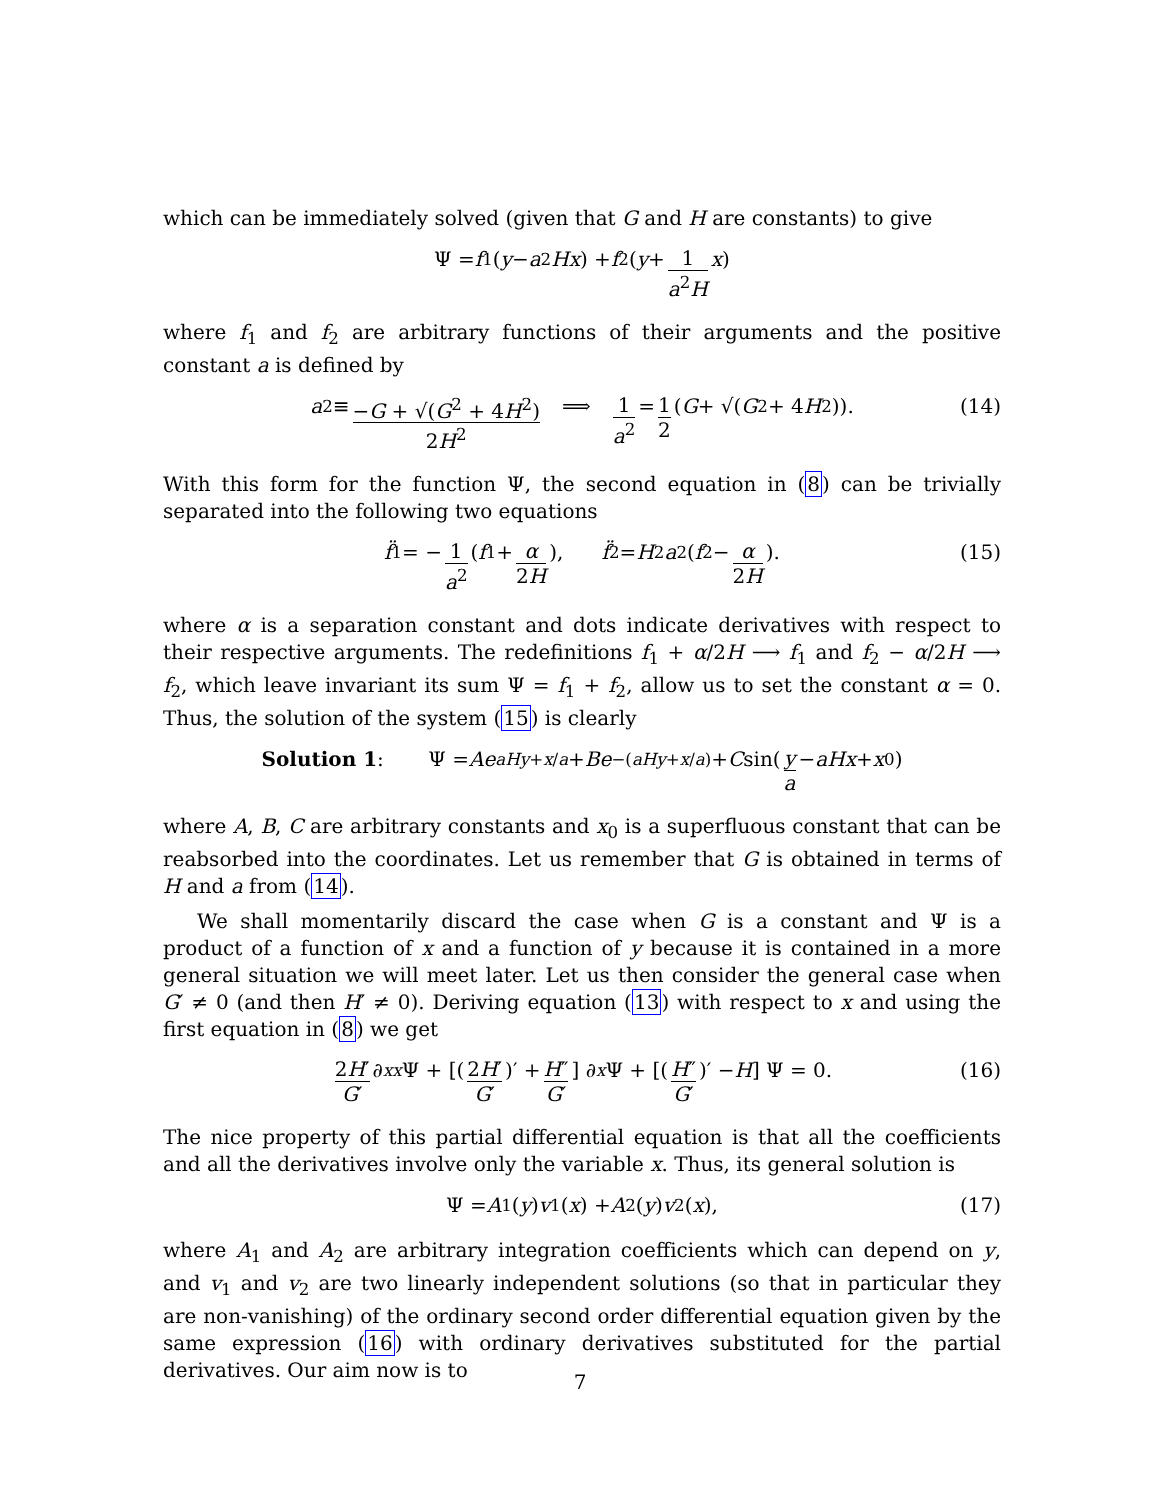which can be immediately solved (given that G and H are constants) to give
Ψ = f<sub>1</sub>(y − a<sup>2</sup> Hx) + f<sub>2</sub>(y + 1 a<sup>2</sup>H x)
where f<sub>1</sub> and f<sub>2</sub> are arbitrary functions of their arguments and the positive constant a is defined by
a<sup>2</sup> ≡ −G + √(G<sup>2</sup> + 4H<sup>2</sup>) 2H<sup>2</sup> ⟹ 1 a<sup>2</sup> = 1 2 (G + √(G<sup>2</sup> + 4 H<sup>2</sup>)). (14)
With this form for the function Ψ, the second equation in (8) can be trivially separated into the following two equations
f̈<sub>1</sub> = − 1 a<sup>2</sup> (f<sub>1</sub> + α 2H), f̈<sub>2</sub> = H<sup>2</sup> a<sup>2</sup>(f<sub>2</sub> − α 2H). (15)
where α is a separation constant and dots indicate derivatives with respect to their respective arguments. The redefinitions f<sub>1</sub> + α/2H ⟶ f<sub>1</sub> and f<sub>2</sub> − α/2H ⟶ f<sub>2</sub>, which leave invariant its sum Ψ = f<sub>1</sub> + f<sub>2</sub>, allow us to set the constant α = 0. Thus, the solution of the system (15) is clearly
Solution 1: Ψ = Ae<sup>aHy+x/a</sup> + Be<sup>−(aHy+x/a)</sup> + C sin(y a − aHx + x<sub>0</sub>)
where A, B, C are arbitrary constants and x<sub>0</sub> is a superfluous constant that can be reabsorbed into the coordinates. Let us remember that G is obtained in terms of H and a from (14).
We shall momentarily discard the case when G is a constant and Ψ is a product of a function of x and a function of y because it is contained in a more general situation we will meet later. Let us then consider the general case when G′ ≠ 0 (and then H′ ≠ 0). Deriving equation (13) with respect to x and using the first equation in (8) we get
2H′ G′ ∂<sub>xx</sub> Ψ + [(2H′ G′)′ + H″ G′] ∂<sub>x</sub> Ψ + [(H″ G′)′ − H] Ψ = 0. (16)
The nice property of this partial differential equation is that all the coefficients and all the derivatives involve only the variable x. Thus, its general solution is
Ψ = A<sub>1</sub>(y) v<sub>1</sub>(x) + A<sub>2</sub>(y) v<sub>2</sub>(x), (17)
where A<sub>1</sub> and A<sub>2</sub> are arbitrary integration coefficients which can depend on y, and v<sub>1</sub> and v<sub>2</sub> are two linearly independent solutions (so that in particular they are non-vanishing) of the ordinary second order differential equation given by the same expression (16) with ordinary derivatives substituted for the partial derivatives. Our aim now is to
7